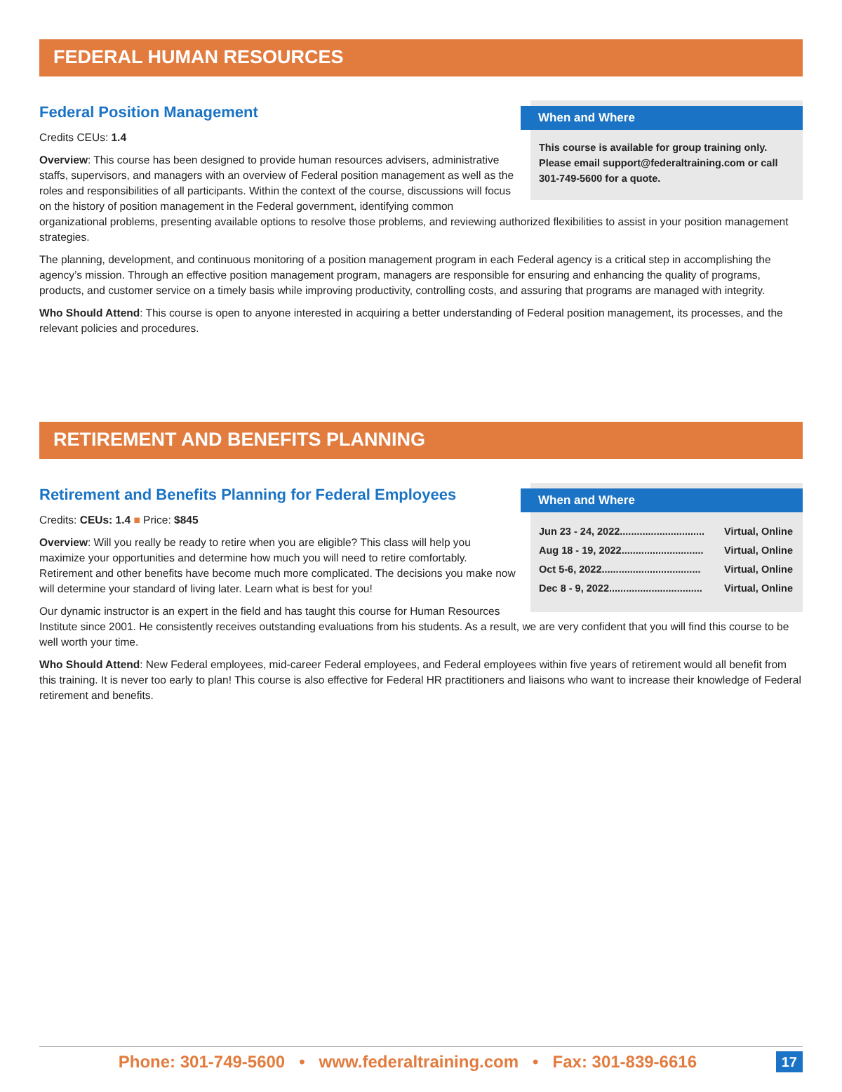FEDERAL HUMAN RESOURCES
When and Where
This course is available for group training only. Please email support@federaltraining.com or call 301-749-5600 for a quote.
Federal Position Management
Credits CEUs: 1.4
Overview: This course has been designed to provide human resources advisers, administrative staffs, supervisors, and managers with an overview of Federal position management as well as the roles and responsibilities of all participants. Within the context of the course, discussions will focus on the history of position management in the Federal government, identifying common organizational problems, presenting available options to resolve those problems, and reviewing authorized flexibilities to assist in your position management strategies.
The planning, development, and continuous monitoring of a position management program in each Federal agency is a critical step in accomplishing the agency’s mission. Through an effective position management program, managers are responsible for ensuring and enhancing the quality of programs, products, and customer service on a timely basis while improving productivity, controlling costs, and assuring that programs are managed with integrity.
Who Should Attend: This course is open to anyone interested in acquiring a better understanding of Federal position management, its processes, and the relevant policies and procedures.
RETIREMENT AND BENEFITS PLANNING
When and Where
Jun 23 - 24, 2022.............................. Virtual, Online
Aug 18 - 19, 2022............................. Virtual, Online
Oct 5-6, 2022................................... Virtual, Online
Dec 8 - 9, 2022................................. Virtual, Online
Retirement and Benefits Planning for Federal Employees
Credits: CEUs: 1.4 ■ Price: $845
Overview: Will you really be ready to retire when you are eligible? This class will help you maximize your opportunities and determine how much you will need to retire comfortably. Retirement and other benefits have become much more complicated. The decisions you make now will determine your standard of living later. Learn what is best for you!
Our dynamic instructor is an expert in the field and has taught this course for Human Resources Institute since 2001. He consistently receives outstanding evaluations from his students. As a result, we are very confident that you will find this course to be well worth your time.
Who Should Attend: New Federal employees, mid-career Federal employees, and Federal employees within five years of retirement would all benefit from this training. It is never too early to plan! This course is also effective for Federal HR practitioners and liaisons who want to increase their knowledge of Federal retirement and benefits.
Phone: 301-749-5600 • www.federaltraining.com • Fax: 301-839-6616
17